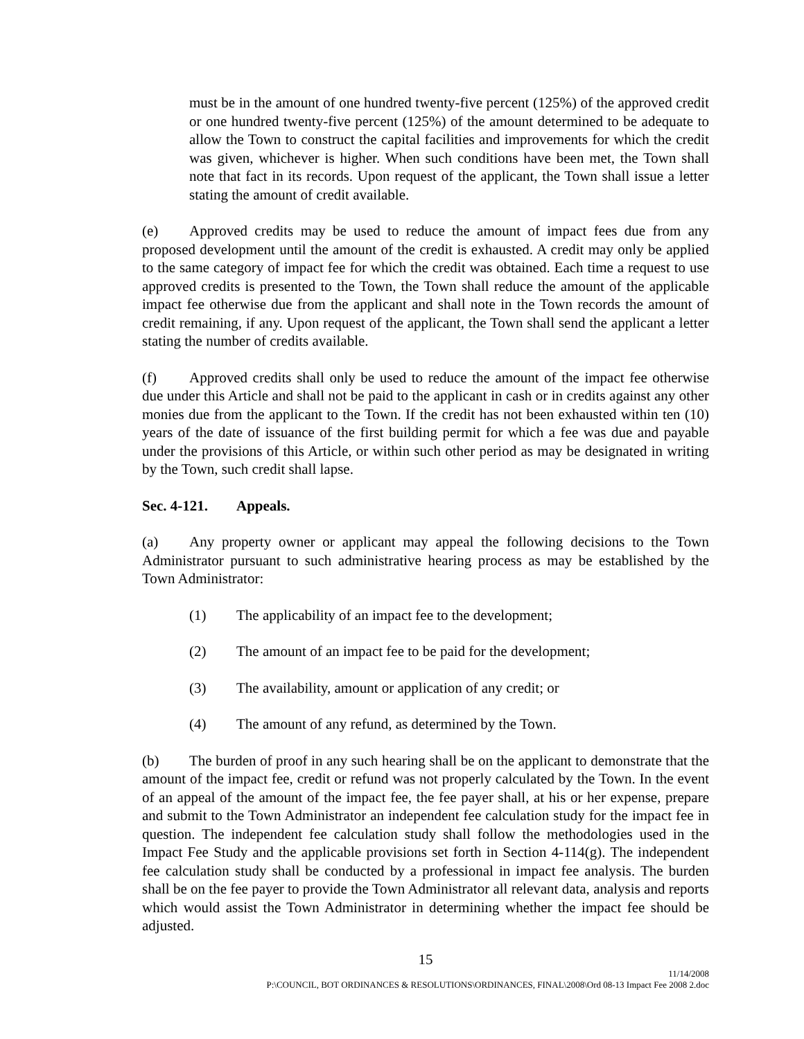must be in the amount of one hundred twenty-five percent (125%) of the approved credit or one hundred twenty-five percent (125%) of the amount determined to be adequate to allow the Town to construct the capital facilities and improvements for which the credit was given, whichever is higher. When such conditions have been met, the Town shall note that fact in its records. Upon request of the applicant, the Town shall issue a letter stating the amount of credit available.
(e) Approved credits may be used to reduce the amount of impact fees due from any proposed development until the amount of the credit is exhausted. A credit may only be applied to the same category of impact fee for which the credit was obtained. Each time a request to use approved credits is presented to the Town, the Town shall reduce the amount of the applicable impact fee otherwise due from the applicant and shall note in the Town records the amount of credit remaining, if any. Upon request of the applicant, the Town shall send the applicant a letter stating the number of credits available.
(f) Approved credits shall only be used to reduce the amount of the impact fee otherwise due under this Article and shall not be paid to the applicant in cash or in credits against any other monies due from the applicant to the Town. If the credit has not been exhausted within ten (10) years of the date of issuance of the first building permit for which a fee was due and payable under the provisions of this Article, or within such other period as may be designated in writing by the Town, such credit shall lapse.
Sec. 4-121. Appeals.
(a) Any property owner or applicant may appeal the following decisions to the Town Administrator pursuant to such administrative hearing process as may be established by the Town Administrator:
(1) The applicability of an impact fee to the development;
(2) The amount of an impact fee to be paid for the development;
(3) The availability, amount or application of any credit; or
(4) The amount of any refund, as determined by the Town.
(b) The burden of proof in any such hearing shall be on the applicant to demonstrate that the amount of the impact fee, credit or refund was not properly calculated by the Town. In the event of an appeal of the amount of the impact fee, the fee payer shall, at his or her expense, prepare and submit to the Town Administrator an independent fee calculation study for the impact fee in question. The independent fee calculation study shall follow the methodologies used in the Impact Fee Study and the applicable provisions set forth in Section 4-114(g). The independent fee calculation study shall be conducted by a professional in impact fee analysis. The burden shall be on the fee payer to provide the Town Administrator all relevant data, analysis and reports which would assist the Town Administrator in determining whether the impact fee should be adjusted.
15
11/14/2008
P:\COUNCIL, BOT ORDINANCES & RESOLUTIONS\ORDINANCES, FINAL\2008\Ord 08-13 Impact Fee 2008 2.doc